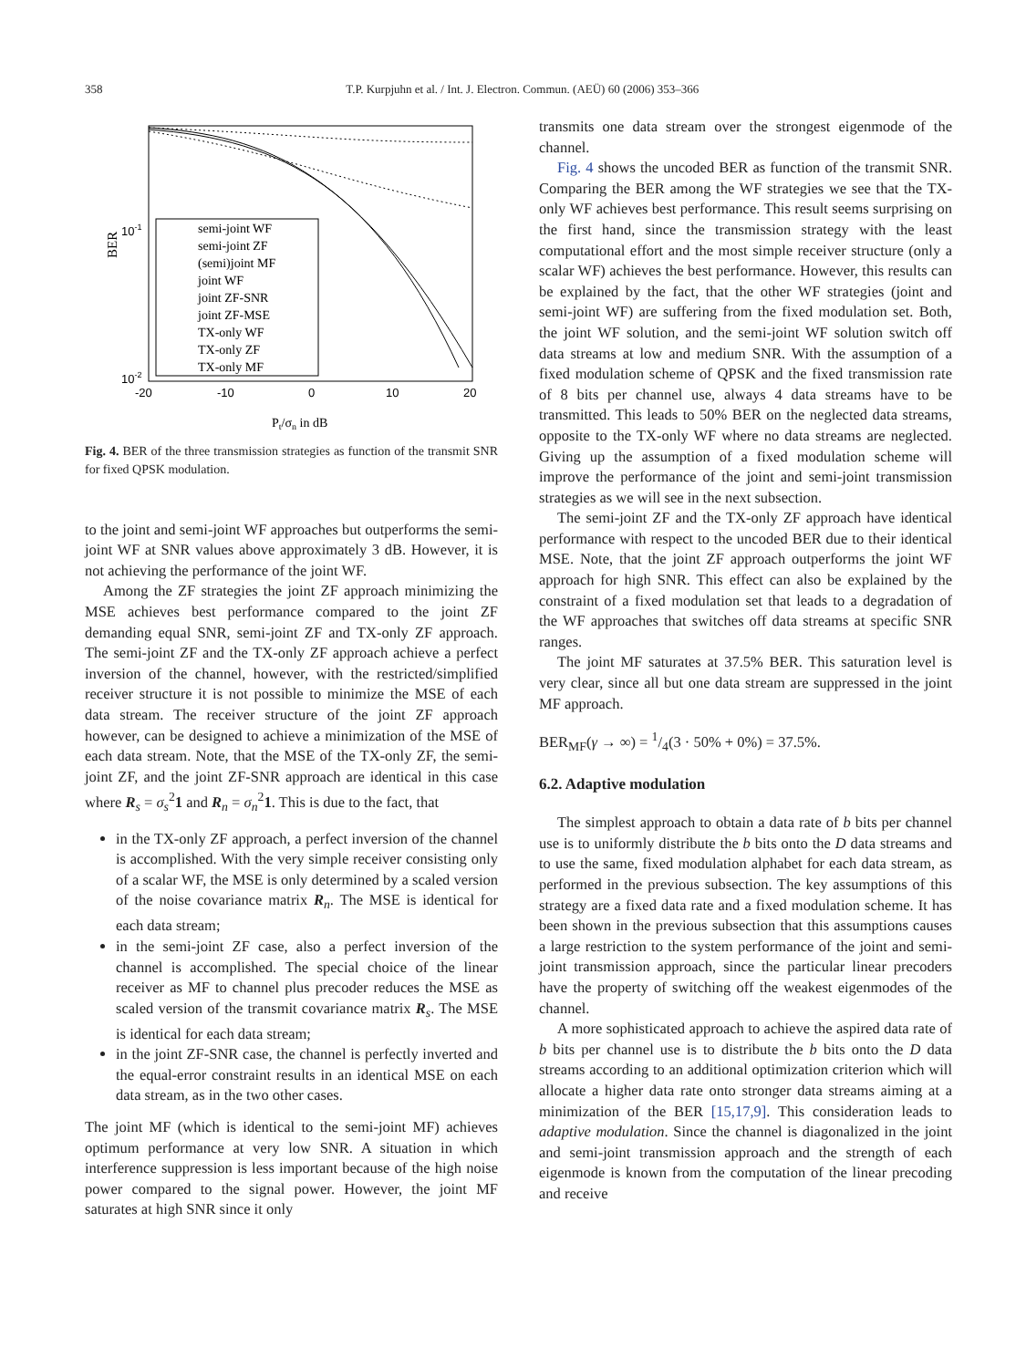358 T.P. Kurpjuhn et al. / Int. J. Electron. Commun. (AEÜ) 60 (2006) 353–366
BER
10-1
10-2
-20
-10
0
10
20
semi-joint WF
semi-joint ZF
(semi)joint MF
joint WF
joint ZF-SNR
joint ZF-MSE
TX-only WF
TX-only ZF
TX-only MF
Pt/σn in dB
Fig. 4. BER of the three transmission strategies as function of the transmit SNR for fixed QPSK modulation.
to the joint and semi-joint WF approaches but outperforms the semi-joint WF at SNR values above approximately 3 dB. However, it is not achieving the performance of the joint WF.
Among the ZF strategies the joint ZF approach minimizing the MSE achieves best performance compared to the joint ZF demanding equal SNR, semi-joint ZF and TX-only ZF approach. The semi-joint ZF and the TX-only ZF approach achieve a perfect inversion of the channel, however, with the restricted/simplified receiver structure it is not possible to minimize the MSE of each data stream. The receiver structure of the joint ZF approach however, can be designed to achieve a minimization of the MSE of each data stream. Note, that the MSE of the TX-only ZF, the semi-joint ZF, and the joint ZF-SNR approach are identical in this case where R<sub>s</sub> = σ<sub>s</sub><sup>2</sup>1 and R<sub>n</sub> = σ<sub>n</sub><sup>2</sup>1. This is due to the fact, that
in the TX-only ZF approach, a perfect inversion of the channel is accomplished. With the very simple receiver consisting only of a scalar WF, the MSE is only determined by a scaled version of the noise covariance matrix R<sub>n</sub>. The MSE is identical for each data stream;
in the semi-joint ZF case, also a perfect inversion of the channel is accomplished. The special choice of the linear receiver as MF to channel plus precoder reduces the MSE as scaled version of the transmit covariance matrix R<sub>s</sub>. The MSE is identical for each data stream;
in the joint ZF-SNR case, the channel is perfectly inverted and the equal-error constraint results in an identical MSE on each data stream, as in the two other cases.
The joint MF (which is identical to the semi-joint MF) achieves optimum performance at very low SNR. A situation in which interference suppression is less important because of the high noise power compared to the signal power. However, the joint MF saturates at high SNR since it only
transmits one data stream over the strongest eigenmode of the channel.
Fig. 4 shows the uncoded BER as function of the transmit SNR. Comparing the BER among the WF strategies we see that the TX-only WF achieves best performance. This result seems surprising on the first hand, since the transmission strategy with the least computational effort and the most simple receiver structure (only a scalar WF) achieves the best performance. However, this results can be explained by the fact, that the other WF strategies (joint and semi-joint WF) are suffering from the fixed modulation set. Both, the joint WF solution, and the semi-joint WF solution switch off data streams at low and medium SNR. With the assumption of a fixed modulation scheme of QPSK and the fixed transmission rate of 8 bits per channel use, always 4 data streams have to be transmitted. This leads to 50% BER on the neglected data streams, opposite to the TX-only WF where no data streams are neglected. Giving up the assumption of a fixed modulation scheme will improve the performance of the joint and semi-joint transmission strategies as we will see in the next subsection.
The semi-joint ZF and the TX-only ZF approach have identical performance with respect to the uncoded BER due to their identical MSE. Note, that the joint ZF approach outperforms the joint WF approach for high SNR. This effect can also be explained by the constraint of a fixed modulation set that leads to a degradation of the WF approaches that switches off data streams at specific SNR ranges.
The joint MF saturates at 37.5% BER. This saturation level is very clear, since all but one data stream are suppressed in the joint MF approach.
BER<sub>MF</sub>(γ → ∞) = 1/4(3 · 50% + 0%) = 37.5%.
6.2. Adaptive modulation
The simplest approach to obtain a data rate of b bits per channel use is to uniformly distribute the b bits onto the D data streams and to use the same, fixed modulation alphabet for each data stream, as performed in the previous subsection. The key assumptions of this strategy are a fixed data rate and a fixed modulation scheme. It has been shown in the previous subsection that this assumptions causes a large restriction to the system performance of the joint and semi-joint transmission approach, since the particular linear precoders have the property of switching off the weakest eigenmodes of the channel.
A more sophisticated approach to achieve the aspired data rate of b bits per channel use is to distribute the b bits onto the D data streams according to an additional optimization criterion which will allocate a higher data rate onto stronger data streams aiming at a minimization of the BER [15,17,9]. This consideration leads to adaptive modulation. Since the channel is diagonalized in the joint and semi-joint transmission approach and the strength of each eigenmode is known from the computation of the linear precoding and receive